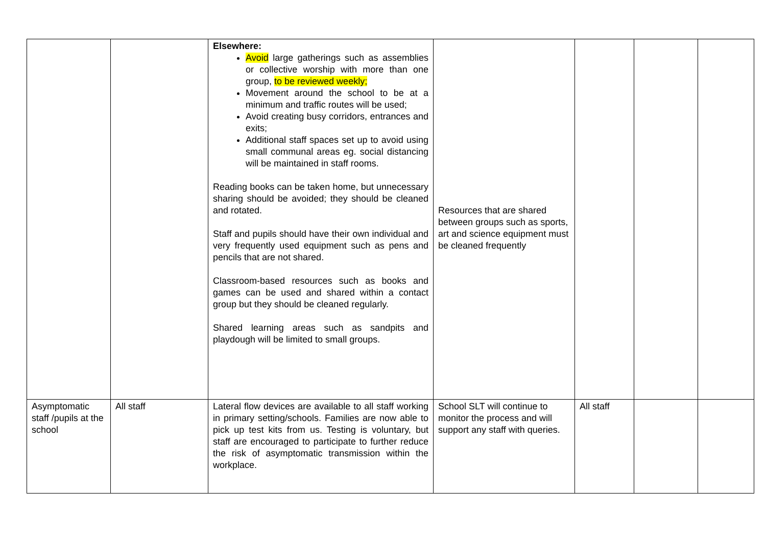| | | Elsewhere: Avoid large gatherings such as assemblies or collective worship with more than one group, to be reviewed weekly; Movement around the school to be at a minimum and traffic routes will be used; Avoid creating busy corridors, entrances and exits; Additional staff spaces set up to avoid using small communal areas eg. social distancing will be maintained in staff rooms. Reading books can be taken home, but unnecessary sharing should be avoided; they should be cleaned and rotated. Staff and pupils should have their own individual and very frequently used equipment such as pens and pencils that are not shared. Classroom-based resources such as books and games can be used and shared within a contact group but they should be cleaned regularly. Shared learning areas such as sandpits and playdough will be limited to small groups. | Resources that are shared between groups such as sports, art and science equipment must be cleaned frequently | | | |
| Asymptomatic staff /pupils at the school | All staff | Lateral flow devices are available to all staff working in primary setting/schools. Families are now able to pick up test kits from us. Testing is voluntary, but staff are encouraged to participate to further reduce the risk of asymptomatic transmission within the workplace. | School SLT will continue to monitor the process and will support any staff with queries. | All staff | | |